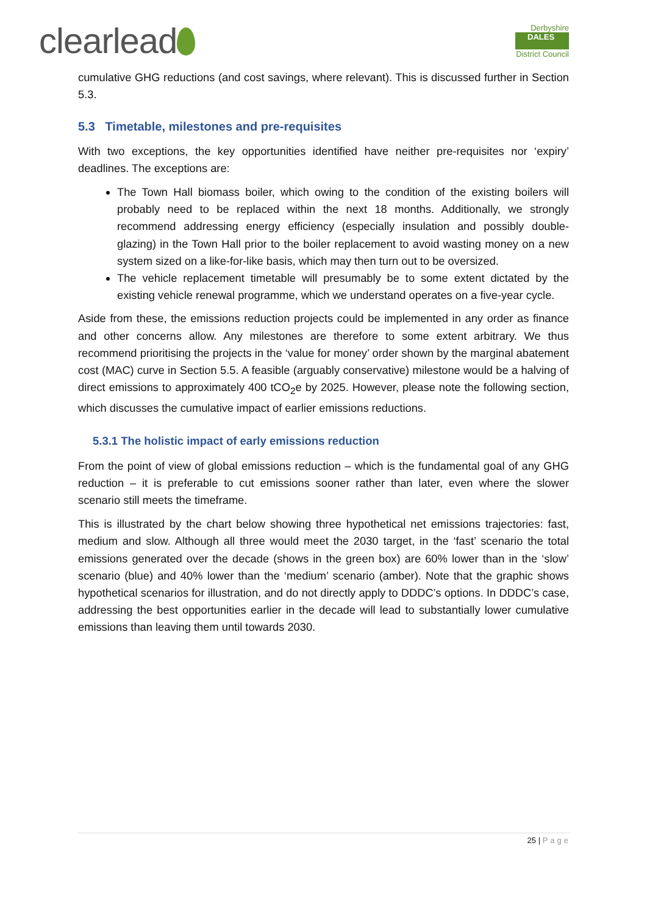clearlead
Derbyshire
DALES
District Council
cumulative GHG reductions (and cost savings, where relevant). This is discussed further in Section 5.3.
5.3 Timetable, milestones and pre-requisites
With two exceptions, the key opportunities identified have neither pre-requisites nor ‘expiry’ deadlines. The exceptions are:
The Town Hall biomass boiler, which owing to the condition of the existing boilers will probably need to be replaced within the next 18 months. Additionally, we strongly recommend addressing energy efficiency (especially insulation and possibly double-glazing) in the Town Hall prior to the boiler replacement to avoid wasting money on a new system sized on a like-for-like basis, which may then turn out to be oversized.
The vehicle replacement timetable will presumably be to some extent dictated by the existing vehicle renewal programme, which we understand operates on a five-year cycle.
Aside from these, the emissions reduction projects could be implemented in any order as finance and other concerns allow. Any milestones are therefore to some extent arbitrary. We thus recommend prioritising the projects in the ‘value for money’ order shown by the marginal abatement cost (MAC) curve in Section 5.5. A feasible (arguably conservative) milestone would be a halving of direct emissions to approximately 400 tCO<sub>2</sub>e by 2025. However, please note the following section, which discusses the cumulative impact of earlier emissions reductions.
5.3.1 The holistic impact of early emissions reduction
From the point of view of global emissions reduction – which is the fundamental goal of any GHG reduction – it is preferable to cut emissions sooner rather than later, even where the slower scenario still meets the timeframe.
This is illustrated by the chart below showing three hypothetical net emissions trajectories: fast, medium and slow. Although all three would meet the 2030 target, in the ‘fast’ scenario the total emissions generated over the decade (shows in the green box) are 60% lower than in the ‘slow’ scenario (blue) and 40% lower than the ‘medium’ scenario (amber). Note that the graphic shows hypothetical scenarios for illustration, and do not directly apply to DDDC’s options. In DDDC’s case, addressing the best opportunities earlier in the decade will lead to substantially lower cumulative emissions than leaving them until towards 2030.
25 | Page